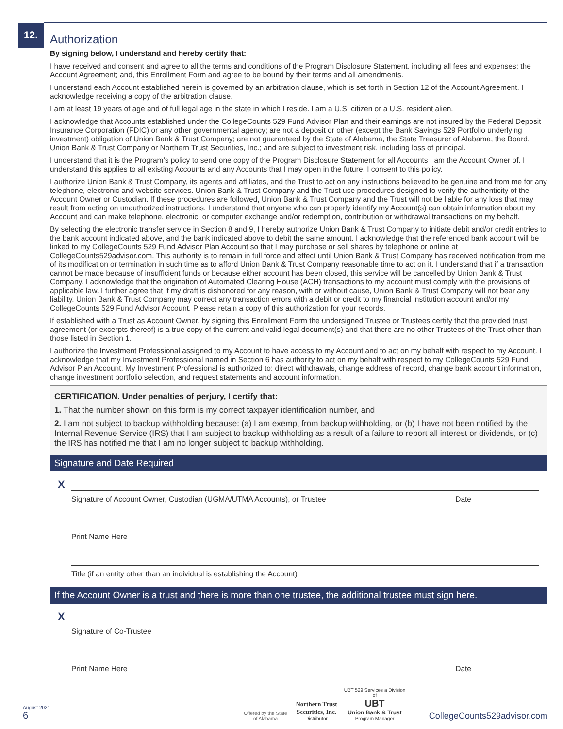12.
Authorization
By signing below, I understand and hereby certify that:
I have received and consent and agree to all the terms and conditions of the Program Disclosure Statement, including all fees and expenses; the Account Agreement; and, this Enrollment Form and agree to be bound by their terms and all amendments.
I understand each Account established herein is governed by an arbitration clause, which is set forth in Section 12 of the Account Agreement. I acknowledge receiving a copy of the arbitration clause.
I am at least 19 years of age and of full legal age in the state in which I reside. I am a U.S. citizen or a U.S. resident alien.
I acknowledge that Accounts established under the CollegeCounts 529 Fund Advisor Plan and their earnings are not insured by the Federal Deposit Insurance Corporation (FDIC) or any other governmental agency; are not a deposit or other (except the Bank Savings 529 Portfolio underlying investment) obligation of Union Bank & Trust Company; are not guaranteed by the State of Alabama, the State Treasurer of Alabama, the Board, Union Bank & Trust Company or Northern Trust Securities, Inc.; and are subject to investment risk, including loss of principal.
I understand that it is the Program’s policy to send one copy of the Program Disclosure Statement for all Accounts I am the Account Owner of. I understand this applies to all existing Accounts and any Accounts that I may open in the future. I consent to this policy.
I authorize Union Bank & Trust Company, its agents and affiliates, and the Trust to act on any instructions believed to be genuine and from me for any telephone, electronic and website services. Union Bank & Trust Company and the Trust use procedures designed to verify the authenticity of the Account Owner or Custodian. If these procedures are followed, Union Bank & Trust Company and the Trust will not be liable for any loss that may result from acting on unauthorized instructions. I understand that anyone who can properly identify my Account(s) can obtain information about my Account and can make telephone, electronic, or computer exchange and/or redemption, contribution or withdrawal transactions on my behalf.
By selecting the electronic transfer service in Section 8 and 9, I hereby authorize Union Bank & Trust Company to initiate debit and/or credit entries to the bank account indicated above, and the bank indicated above to debit the same amount. I acknowledge that the referenced bank account will be linked to my CollegeCounts 529 Fund Advisor Plan Account so that I may purchase or sell shares by telephone or online at CollegeCounts529advisor.com. This authority is to remain in full force and effect until Union Bank & Trust Company has received notification from me of its modification or termination in such time as to afford Union Bank & Trust Company reasonable time to act on it. I understand that if a transaction cannot be made because of insufficient funds or because either account has been closed, this service will be cancelled by Union Bank & Trust Company. I acknowledge that the origination of Automated Clearing House (ACH) transactions to my account must comply with the provisions of applicable law. I further agree that if my draft is dishonored for any reason, with or without cause, Union Bank & Trust Company will not bear any liability. Union Bank & Trust Company may correct any transaction errors with a debit or credit to my financial institution account and/or my CollegeCounts 529 Fund Advisor Account. Please retain a copy of this authorization for your records.
If established with a Trust as Account Owner, by signing this Enrollment Form the undersigned Trustee or Trustees certify that the provided trust agreement (or excerpts thereof) is a true copy of the current and valid legal document(s) and that there are no other Trustees of the Trust other than those listed in Section 1.
I authorize the Investment Professional assigned to my Account to have access to my Account and to act on my behalf with respect to my Account. I acknowledge that my Investment Professional named in Section 6 has authority to act on my behalf with respect to my CollegeCounts 529 Fund Advisor Plan Account. My Investment Professional is authorized to: direct withdrawals, change address of record, change bank account information, change investment portfolio selection, and request statements and account information.
CERTIFICATION. Under penalties of perjury, I certify that:
1. That the number shown on this form is my correct taxpayer identification number, and
2. I am not subject to backup withholding because: (a) I am exempt from backup withholding, or (b) I have not been notified by the Internal Revenue Service (IRS) that I am subject to backup withholding as a result of a failure to report all interest or dividends, or (c) the IRS has notified me that I am no longer subject to backup withholding.
Signature and Date Required
X
Signature of Account Owner, Custodian (UGMA/UTMA Accounts), or Trustee Date
Print Name Here
Title (if an entity other than an individual is establishing the Account)
If the Account Owner is a trust and there is more than one trustee, the additional trustee must sign here.
X
Signature of Co-Trustee
Print Name Here Date
August 2021
6
Offered by the State of Alabama
Northern Trust Securities, Inc.
Distributor
UBT 529 Services a Division of
UBT
Union Bank & Trust
Program Manager
CollegeCounts529advisor.com